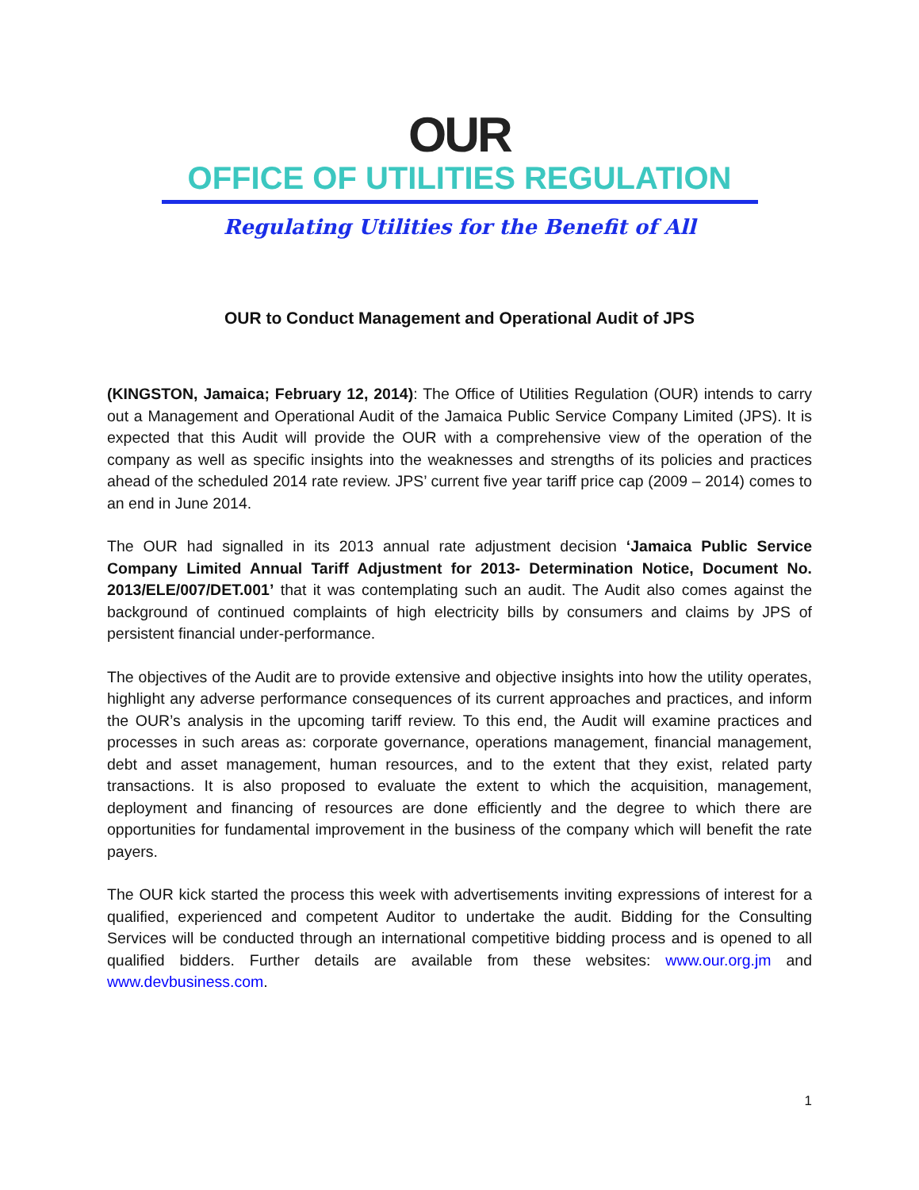OUR
OFFICE OF UTILITIES REGULATION
Regulating Utilities for the Benefit of All
OUR to Conduct Management and Operational Audit of JPS
(KINGSTON, Jamaica; February 12, 2014): The Office of Utilities Regulation (OUR) intends to carry out a Management and Operational Audit of the Jamaica Public Service Company Limited (JPS). It is expected that this Audit will provide the OUR with a comprehensive view of the operation of the company as well as specific insights into the weaknesses and strengths of its policies and practices ahead of the scheduled 2014 rate review. JPS’ current five year tariff price cap (2009 – 2014) comes to an end in June 2014.
The OUR had signalled in its 2013 annual rate adjustment decision ‘Jamaica Public Service Company Limited Annual Tariff Adjustment for 2013- Determination Notice, Document No. 2013/ELE/007/DET.001’ that it was contemplating such an audit. The Audit also comes against the background of continued complaints of high electricity bills by consumers and claims by JPS of persistent financial under-performance.
The objectives of the Audit are to provide extensive and objective insights into how the utility operates, highlight any adverse performance consequences of its current approaches and practices, and inform the OUR’s analysis in the upcoming tariff review. To this end, the Audit will examine practices and processes in such areas as: corporate governance, operations management, financial management, debt and asset management, human resources, and to the extent that they exist, related party transactions. It is also proposed to evaluate the extent to which the acquisition, management, deployment and financing of resources are done efficiently and the degree to which there are opportunities for fundamental improvement in the business of the company which will benefit the rate payers.
The OUR kick started the process this week with advertisements inviting expressions of interest for a qualified, experienced and competent Auditor to undertake the audit. Bidding for the Consulting Services will be conducted through an international competitive bidding process and is opened to all qualified bidders. Further details are available from these websites: www.our.org.jm and www.devbusiness.com.
1